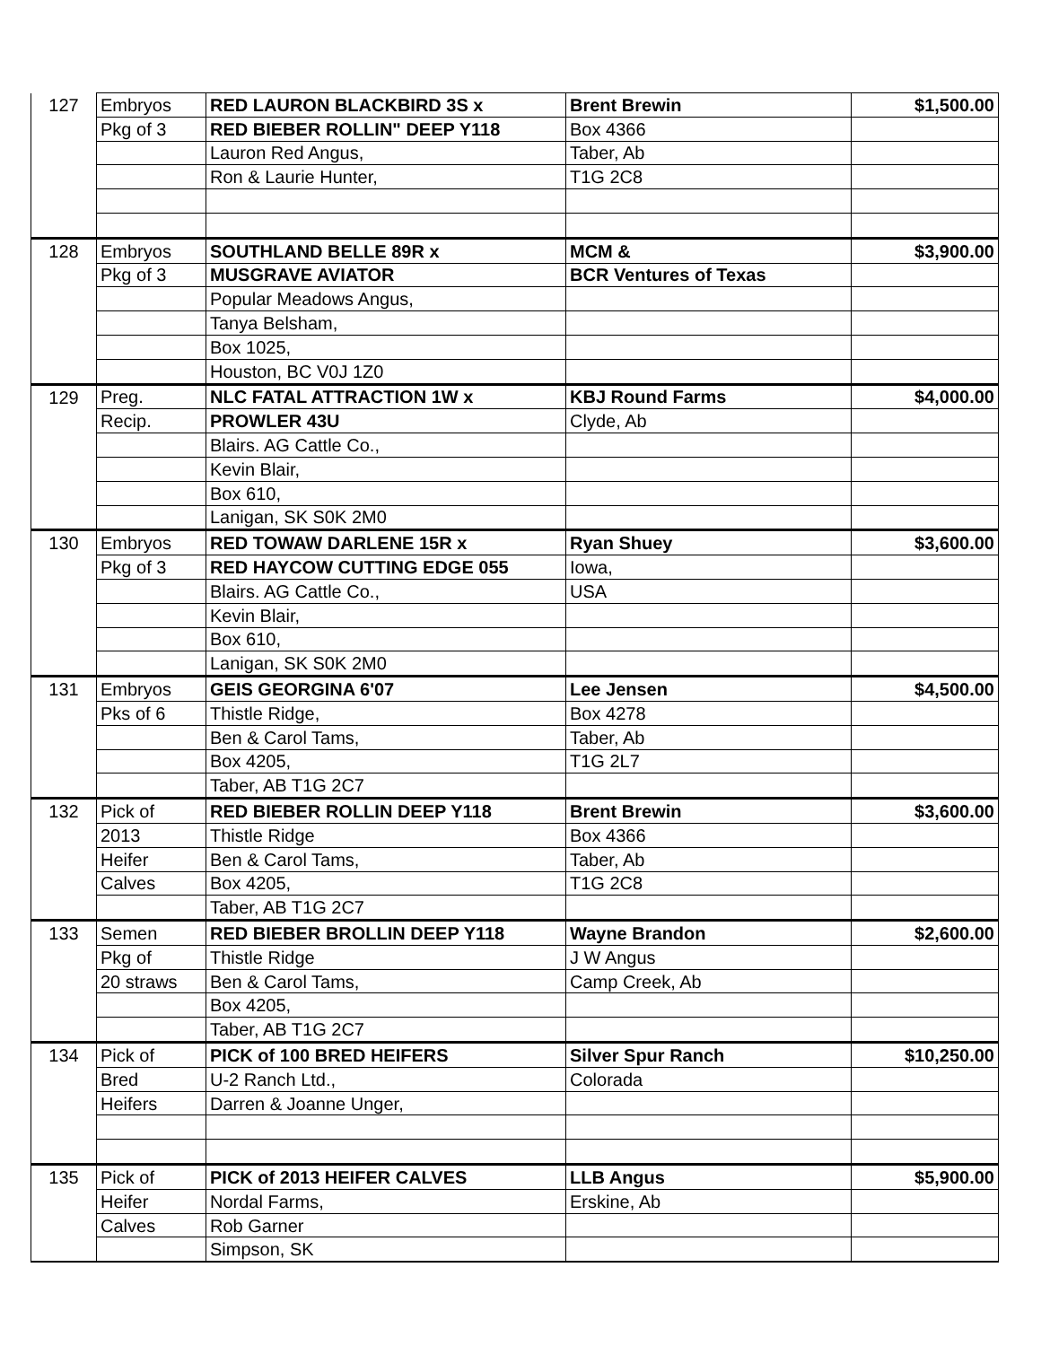| 127 | Embryos | RED LAURON BLACKBIRD 3S x | Brent Brewin | $1,500.00 |
| | Pkg of 3 | RED BIEBER ROLLIN" DEEP Y118 | Box 4366 | |
| | | Lauron Red Angus, | Taber, Ab | |
| | | Ron & Laurie Hunter, | T1G 2C8 | |
| 128 | Embryos | SOUTHLAND BELLE 89R x | MCM & | $3,900.00 |
| | Pkg of 3 | MUSGRAVE AVIATOR | BCR Ventures of Texas | |
| | | Popular Meadows Angus, | | |
| | | Tanya Belsham, | | |
| | | Box 1025, | | |
| | | Houston, BC V0J 1Z0 | | |
| 129 | Preg. | NLC FATAL ATTRACTION 1W x | KBJ Round Farms | $4,000.00 |
| | Recip. | PROWLER 43U | Clyde, Ab | |
| | | Blairs. AG Cattle Co., | | |
| | | Kevin Blair, | | |
| | | Box 610, | | |
| | | Lanigan, SK S0K 2M0 | | |
| 130 | Embryos | RED TOWAW DARLENE 15R x | Ryan Shuey | $3,600.00 |
| | Pkg of 3 | RED HAYCOW CUTTING EDGE 055 | Iowa, | |
| | | Blairs. AG Cattle Co., | USA | |
| | | Kevin Blair, | | |
| | | Box 610, | | |
| | | Lanigan, SK S0K 2M0 | | |
| 131 | Embryos | GEIS GEORGINA 6'07 | Lee Jensen | $4,500.00 |
| | Pks of 6 | Thistle Ridge, | Box 4278 | |
| | | Ben & Carol Tams, | Taber, Ab | |
| | | Box 4205, | T1G 2L7 | |
| | | Taber, AB T1G 2C7 | | |
| 132 | Pick of | RED BIEBER ROLLIN DEEP Y118 | Brent Brewin | $3,600.00 |
| | 2013 | Thistle Ridge | Box 4366 | |
| | Heifer | Ben & Carol Tams, | Taber, Ab | |
| | Calves | Box 4205, | T1G 2C8 | |
| | | Taber, AB T1G 2C7 | | |
| 133 | Semen | RED BIEBER BROLLIN DEEP Y118 | Wayne Brandon | $2,600.00 |
| | Pkg of | Thistle Ridge | J W Angus | |
| | 20 straws | Ben & Carol Tams, | Camp Creek, Ab | |
| | | Box 4205, | | |
| | | Taber, AB T1G 2C7 | | |
| 134 | Pick of | PICK of 100 BRED HEIFERS | Silver Spur Ranch | $10,250.00 |
| | Bred | U-2 Ranch Ltd., | Colorada | |
| | Heifers | Darren & Joanne Unger, | | |
| 135 | Pick of | PICK of 2013 HEIFER CALVES | LLB Angus | $5,900.00 |
| | Heifer | Nordal Farms, | Erskine, Ab | |
| | Calves | Rob Garner | | |
| | | Simpson, SK | | |